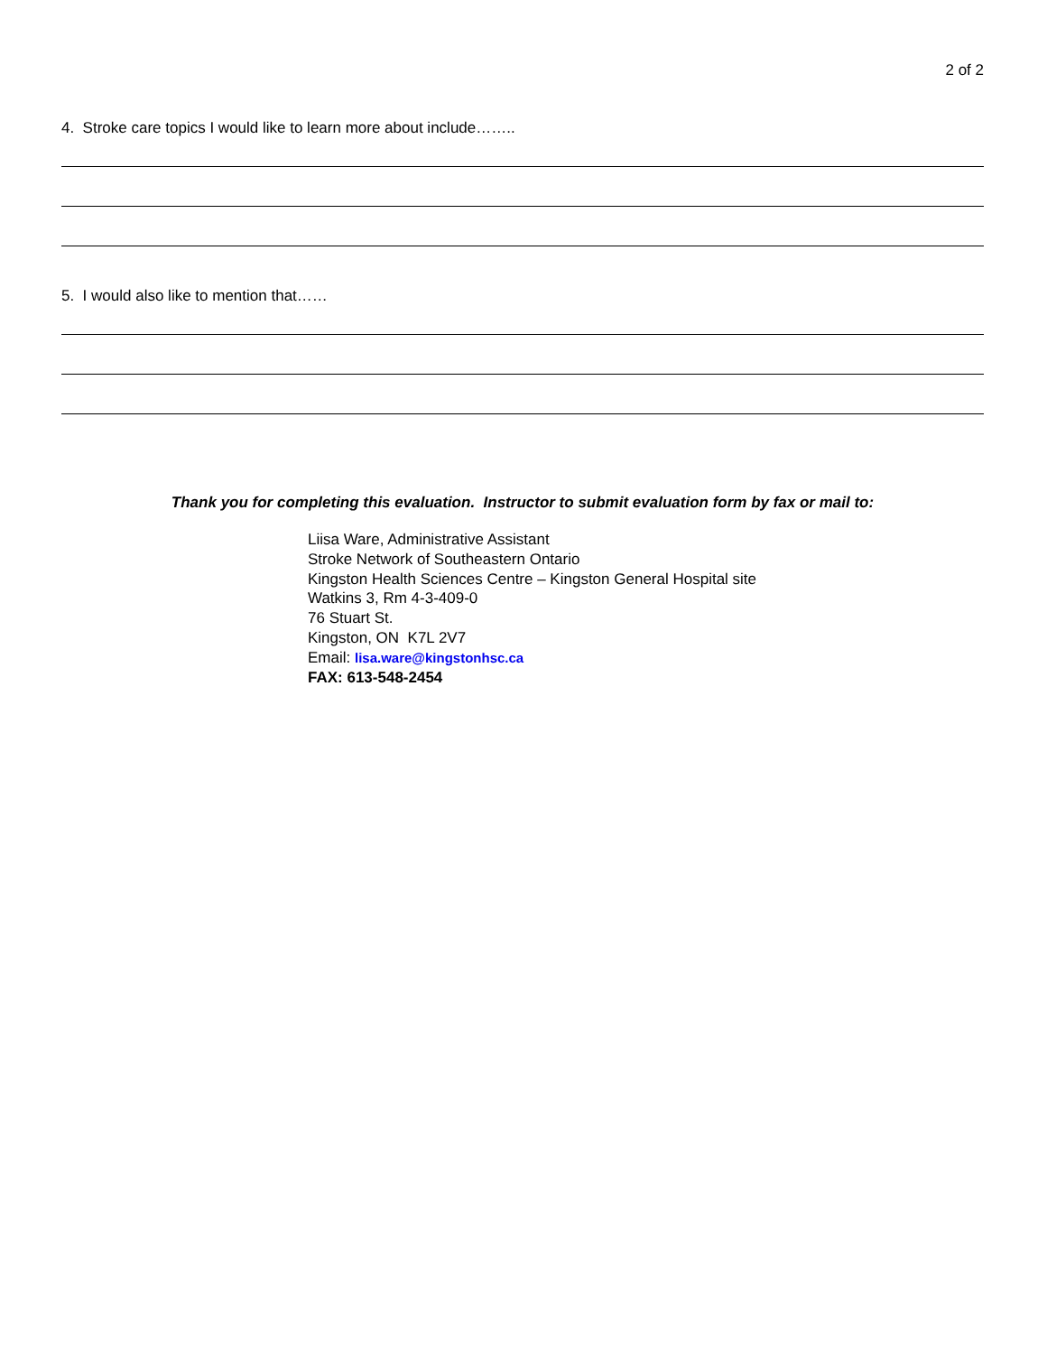2 of 2
4. Stroke care topics I would like to learn more about include……..
5. I would also like to mention that……
Thank you for completing this evaluation. Instructor to submit evaluation form by fax or mail to:
Liisa Ware, Administrative Assistant
Stroke Network of Southeastern Ontario
Kingston Health Sciences Centre – Kingston General Hospital site
Watkins 3, Rm 4-3-409-0
76 Stuart St.
Kingston, ON K7L 2V7
Email: lisa.ware@kingstonhsc.ca
FAX: 613-548-2454